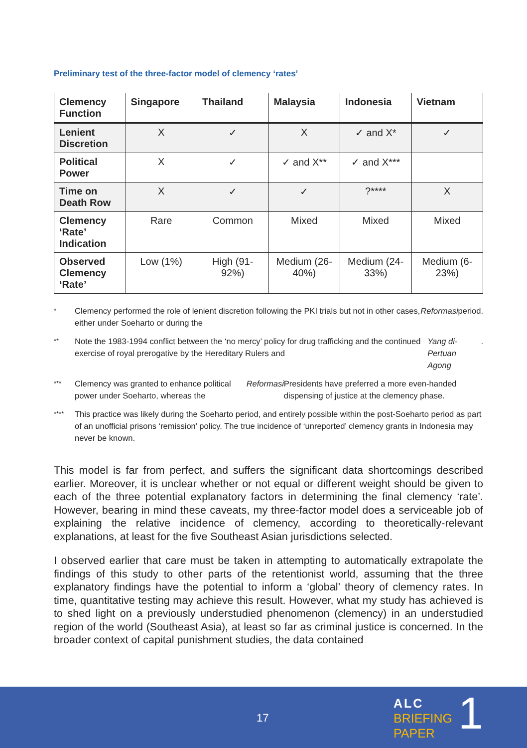Preliminary test of the three-factor model of clemency ‘rates’
| Clemency Function | Singapore | Thailand | Malaysia | Indonesia | Vietnam |
| --- | --- | --- | --- | --- | --- |
| Lenient Discretion | X | ✓ | X | ✓ and X* | ✓ |
| Political Power | X | ✓ | ✓ and X** | ✓ and X*** | |
| Time on Death Row | X | ✓ | ✓ | ?**** | X |
| Clemency ‘Rate’ Indication | Rare | Common | Mixed | Mixed | Mixed |
| Observed Clemency ‘Rate’ | Low (1%) | High (91-92%) | Medium (26-40%) | Medium (24-33%) | Medium (6-23%) |
* Clemency performed the role of lenient discretion following the PKI trials but not in other cases, either under Soeharto or during the Reformasi period.
** Note the 1983-1994 conflict between the ‘no mercy’ policy for drug trafficking and the continued exercise of royal prerogative by the Hereditary Rulers and Yang di-Pertuan Agong.
*** Clemency was granted to enhance political power under Soeharto, whereas the Reformasi Presidents have preferred a more even-handed dispensing of justice at the clemency phase.
**** This practice was likely during the Soeharto period, and entirely possible within the post-Soeharto period as part of an unofficial prisons ‘remission’ policy. The true incidence of ‘unreported’ clemency grants in Indonesia may never be known.
This model is far from perfect, and suffers the significant data shortcomings described earlier. Moreover, it is unclear whether or not equal or different weight should be given to each of the three potential explanatory factors in determining the final clemency ‘rate’. However, bearing in mind these caveats, my three-factor model does a serviceable job of explaining the relative incidence of clemency, according to theoretically-relevant explanations, at least for the five Southeast Asian jurisdictions selected.
I observed earlier that care must be taken in attempting to automatically extrapolate the findings of this study to other parts of the retentionist world, assuming that the three explanatory findings have the potential to inform a ‘global’ theory of clemency rates. In time, quantitative testing may achieve this result. However, what my study has achieved is to shed light on a previously understudied phenomenon (clemency) in an understudied region of the world (Southeast Asia), at least so far as criminal justice is concerned. In the broader context of capital punishment studies, the data contained
17
ALC
BRIEFING
PAPER
1